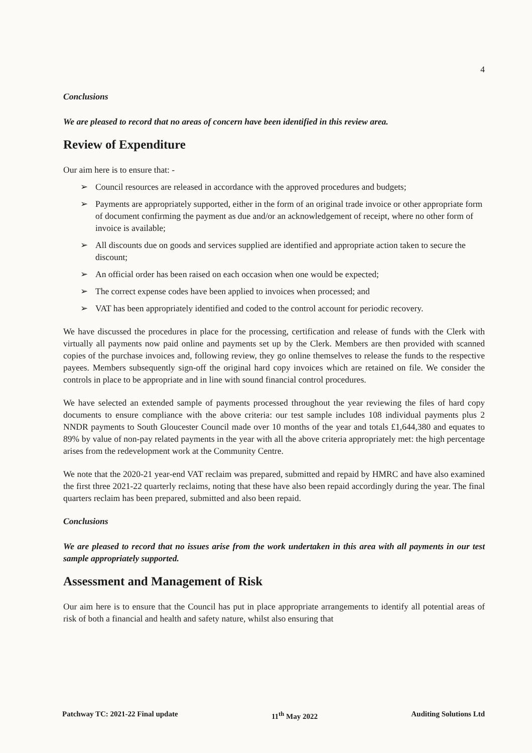4
Conclusions
We are pleased to record that no areas of concern have been identified in this review area.
Review of Expenditure
Our aim here is to ensure that: -
➢ Council resources are released in accordance with the approved procedures and budgets;
➢ Payments are appropriately supported, either in the form of an original trade invoice or other appropriate form of document confirming the payment as due and/or an acknowledgement of receipt, where no other form of invoice is available;
➢ All discounts due on goods and services supplied are identified and appropriate action taken to secure the discount;
➢ An official order has been raised on each occasion when one would be expected;
➢ The correct expense codes have been applied to invoices when processed; and
➢ VAT has been appropriately identified and coded to the control account for periodic recovery.
We have discussed the procedures in place for the processing, certification and release of funds with the Clerk with virtually all payments now paid online and payments set up by the Clerk. Members are then provided with scanned copies of the purchase invoices and, following review, they go online themselves to release the funds to the respective payees. Members subsequently sign-off the original hard copy invoices which are retained on file. We consider the controls in place to be appropriate and in line with sound financial control procedures.
We have selected an extended sample of payments processed throughout the year reviewing the files of hard copy documents to ensure compliance with the above criteria: our test sample includes 108 individual payments plus 2 NNDR payments to South Gloucester Council made over 10 months of the year and totals £1,644,380 and equates to 89% by value of non-pay related payments in the year with all the above criteria appropriately met: the high percentage arises from the redevelopment work at the Community Centre.
We note that the 2020-21 year-end VAT reclaim was prepared, submitted and repaid by HMRC and have also examined the first three 2021-22 quarterly reclaims, noting that these have also been repaid accordingly during the year. The final quarters reclaim has been prepared, submitted and also been repaid.
Conclusions
We are pleased to record that no issues arise from the work undertaken in this area with all payments in our test sample appropriately supported.
Assessment and Management of Risk
Our aim here is to ensure that the Council has put in place appropriate arrangements to identify all potential areas of risk of both a financial and health and safety nature, whilst also ensuring that
Patchway TC: 2021-22 Final update 11<sup>th</sup> May 2022 Auditing Solutions Ltd